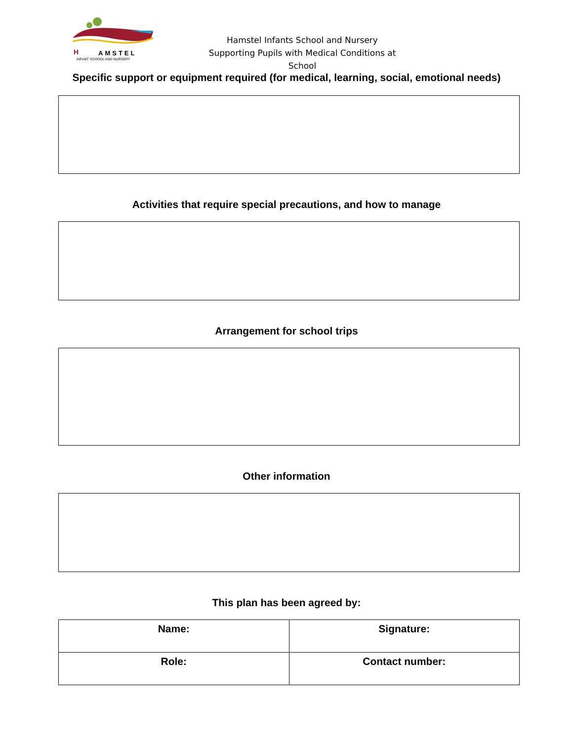H
AMSTEL
INFANT SCHOOL AND NURSERY
Hamstel Infants School and Nursery
Supporting Pupils with Medical Conditions at School
Specific support or equipment required (for medical, learning, social, emotional needs)
Activities that require special precautions, and how to manage
Arrangement for school trips
Other information
This plan has been agreed by:
| Name: | Signature: |
| Role: | Contact number: |